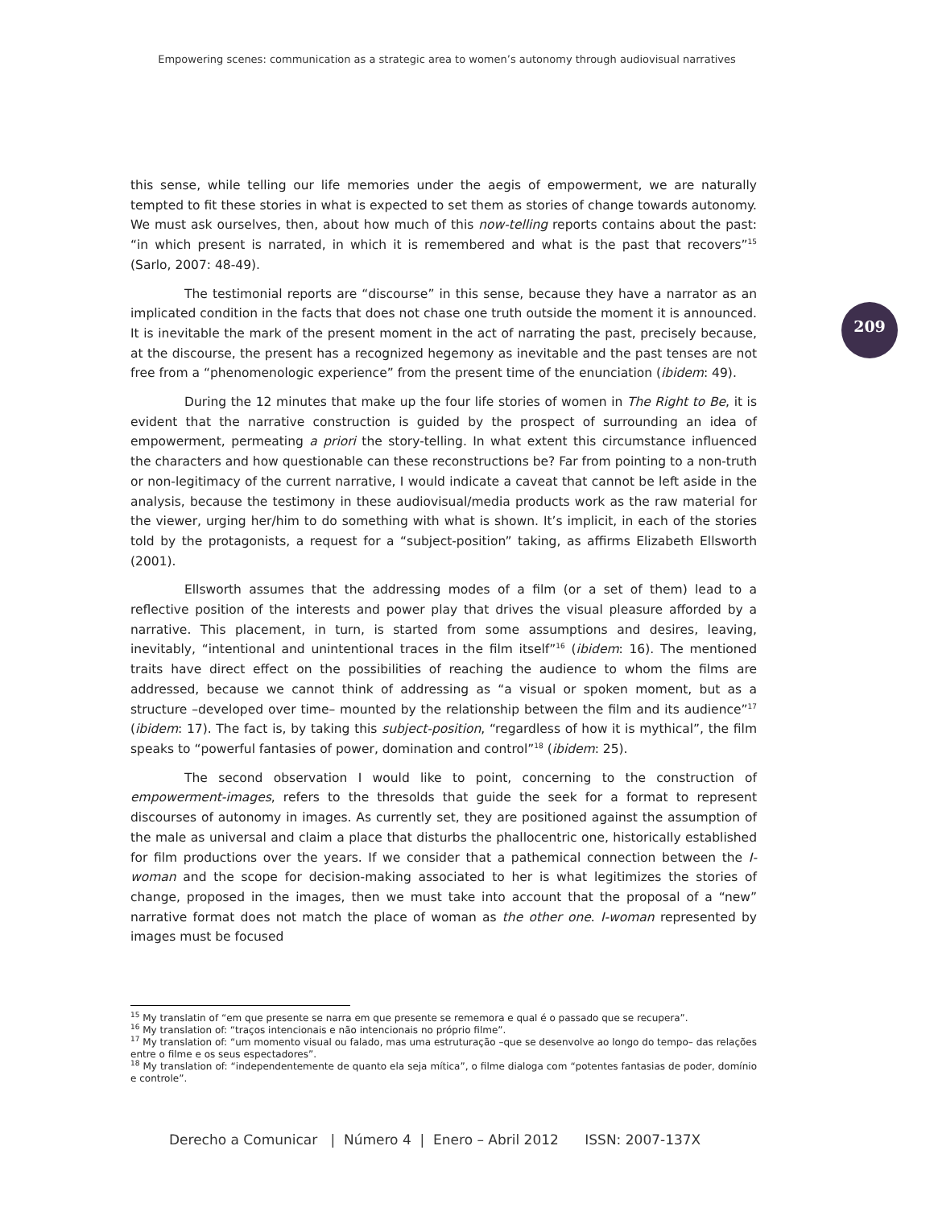Empowering scenes: communication as a strategic area to women’s autonomy through audiovisual narratives
209
this sense, while telling our life memories under the aegis of empowerment, we are naturally tempted to fit these stories in what is expected to set them as stories of change towards autonomy. We must ask ourselves, then, about how much of this now-telling reports contains about the past: “in which present is narrated, in which it is remembered and what is the past that recovers”<sup>15</sup> (Sarlo, 2007: 48-49).
The testimonial reports are “discourse” in this sense, because they have a narrator as an implicated condition in the facts that does not chase one truth outside the moment it is announced. It is inevitable the mark of the present moment in the act of narrating the past, precisely because, at the discourse, the present has a recognized hegemony as inevitable and the past tenses are not free from a “phenomenologic experience” from the present time of the enunciation (ibidem: 49).
During the 12 minutes that make up the four life stories of women in The Right to Be, it is evident that the narrative construction is guided by the prospect of surrounding an idea of empowerment, permeating a priori the story-telling. In what extent this circumstance influenced the characters and how questionable can these reconstructions be? Far from pointing to a non-truth or non-legitimacy of the current narrative, I would indicate a caveat that cannot be left aside in the analysis, because the testimony in these audiovisual/media products work as the raw material for the viewer, urging her/him to do something with what is shown. It’s implicit, in each of the stories told by the protagonists, a request for a “subject-position” taking, as affirms Elizabeth Ellsworth (2001).
Ellsworth assumes that the addressing modes of a film (or a set of them) lead to a reflective position of the interests and power play that drives the visual pleasure afforded by a narrative. This placement, in turn, is started from some assumptions and desires, leaving, inevitably, “intentional and unintentional traces in the film itself”<sup>16</sup> (ibidem: 16). The mentioned traits have direct effect on the possibilities of reaching the audience to whom the films are addressed, because we cannot think of addressing as “a visual or spoken moment, but as a structure –developed over time– mounted by the relationship between the film and its audience”<sup>17</sup> (ibidem: 17). The fact is, by taking this subject-position, “regardless of how it is mythical”, the film speaks to “powerful fantasies of power, domination and control”<sup>18</sup> (ibidem: 25).
The second observation I would like to point, concerning to the construction of empowerment-images, refers to the thresolds that guide the seek for a format to represent discourses of autonomy in images. As currently set, they are positioned against the assumption of the male as universal and claim a place that disturbs the phallocentric one, historically established for film productions over the years. If we consider that a pathemical connection between the I-woman and the scope for decision-making associated to her is what legitimizes the stories of change, proposed in the images, then we must take into account that the proposal of a “new” narrative format does not match the place of woman as the other one. I-woman represented by images must be focused
<sup>15</sup> My translatin of “em que presente se narra em que presente se rememora e qual é o passado que se recupera”.
<sup>16</sup> My translation of: “traços intencionais e não intencionais no próprio filme”.
<sup>17</sup> My translation of: “um momento visual ou falado, mas uma estruturação –que se desenvolve ao longo do tempo– das relações entre o filme e os seus espectadores”.
<sup>18</sup> My translation of: “independentemente de quanto ela seja mítica”, o filme dialoga com “potentes fantasias de poder, domínio e controle”.
Derecho a Comunicar | Número 4 | Enero – Abril 2012 ISSN: 2007-137X